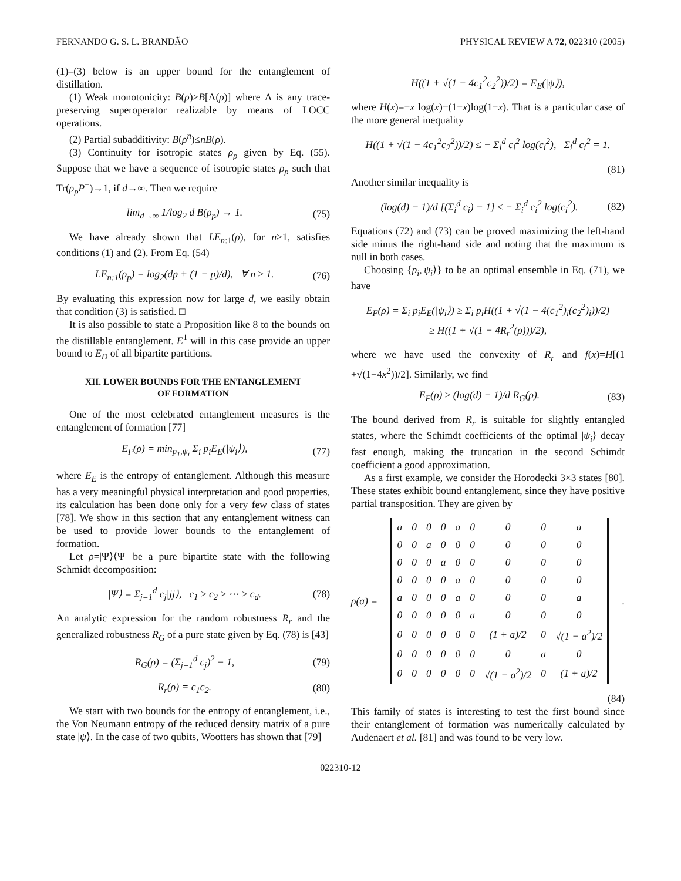FERNANDO G. S. L. BRANDÃO PHYSICAL REVIEW A 72, 022310 (2005)
(1)–(3) below is an upper bound for the entanglement of distillation.
(1) Weak monotonicity: B(ρ)≥B[Λ(ρ)] where Λ is any trace-preserving superoperator realizable by means of LOCC operations.
(2) Partial subadditivity: B(ρ<sup>n</sup>)≤nB(ρ).
(3) Continuity for isotropic states ρ<sub>p</sub> given by Eq. (55). Suppose that we have a sequence of isotropic states ρ<sub>p</sub> such that Tr(ρ<sub>p</sub>P<sup>+</sup>)→1, if d→∞. Then we require
lim<sub>d→∞</sub> 1/log<sub>2</sub> d B(ρ<sub>p</sub>) → 1. (75)
We have already shown that LE<sub>n:1</sub>(ρ), for n≥1, satisfies conditions (1) and (2). From Eq. (54)
LE<sub>n:1</sub>(ρ<sub>p</sub>) = log<sub>2</sub>(dp + (1 − p)/d), ∀ n ≥ 1. (76)
By evaluating this expression now for large d, we easily obtain that condition (3) is satisfied. □
It is also possible to state a Proposition like 8 to the bounds on the distillable entanglement. E<sup>1</sup> will in this case provide an upper bound to E<sub>D</sub> of all bipartite partitions.
XII. LOWER BOUNDS FOR THE ENTANGLEMENT
OF FORMATION
One of the most celebrated entanglement measures is the entanglement of formation [77]
E<sub>F</sub>(ρ) = min<sub>p<sub>1</sub>,ψ<sub>i</sub></sub> Σ<sub>i</sub> p<sub>i</sub>E<sub>E</sub>(|ψ<sub>i</sub>⟩), (77)
where E<sub>E</sub> is the entropy of entanglement. Although this measure has a very meaningful physical interpretation and good properties, its calculation has been done only for a very few class of states [78]. We show in this section that any entanglement witness can be used to provide lower bounds to the entanglement of formation.
Let ρ=|Ψ⟩⟨Ψ| be a pure bipartite state with the following Schmidt decomposition:
|Ψ⟩ = Σ<sub>j=1</sub><sup>d</sup> c<sub>j</sub>|jj⟩, c<sub>1</sub> ≥ c<sub>2</sub> ≥ ⋯ ≥ c<sub>d</sub>. (78)
An analytic expression for the random robustness R<sub>r</sub> and the generalized robustness R<sub>G</sub> of a pure state given by Eq. (78) is [43]
R<sub>G</sub>(ρ) = (Σ<sub>j=1</sub><sup>d</sup> c<sub>j</sub>)<sup>2</sup> − 1, (79)
R<sub>r</sub>(ρ) = c<sub>1</sub>c<sub>2</sub>. (80)
We start with two bounds for the entropy of entanglement, i.e., the Von Neumann entropy of the reduced density matrix of a pure state |ψ⟩. In the case of two qubits, Wootters has shown that [79]
H((1 + √(1 − 4c<sub>1</sub><sup>2</sup>c<sub>2</sub><sup>2</sup>))/2) = E<sub>E</sub>(|ψ⟩),
where H(x)=−x log(x)−(1−x)log(1−x). That is a particular case of the more general inequality
H((1 + √(1 − 4c<sub>1</sub><sup>2</sup>c<sub>2</sub><sup>2</sup>))/2) ≤ − Σ<sub>i</sub><sup>d</sup> c<sub>i</sub><sup>2</sup> log(c<sub>i</sub><sup>2</sup>), Σ<sub>i</sub><sup>d</sup> c<sub>i</sub><sup>2</sup> = 1.
(81)
Another similar inequality is
(log(d) − 1)/d [(Σ<sub>i</sub><sup>d</sup> c<sub>i</sub>) − 1] ≤ − Σ<sub>i</sub><sup>d</sup> c<sub>i</sub><sup>2</sup> log(c<sub>i</sub><sup>2</sup>). (82)
Equations (72) and (73) can be proved maximizing the left-hand side minus the right-hand side and noting that the maximum is null in both cases.
Choosing {p<sub>i</sub>,|ψ<sub>i</sub>⟩} to be an optimal ensemble in Eq. (71), we have
E<sub>F</sub>(ρ) = Σ<sub>i</sub> p<sub>i</sub>E<sub>E</sub>(|ψ<sub>i</sub>⟩) ≥ Σ<sub>i</sub> p<sub>i</sub>H((1 + √(1 − 4(c<sub>1</sub><sup>2</sup>)<sub>i</sub>(c<sub>2</sub><sup>2</sup>)<sub>i</sub>))/2)
≥ H((1 + √(1 − 4R<sub>r</sub><sup>2</sup>(ρ)))/2),
where we have used the convexity of R<sub>r</sub> and f(x)=H[(1 +√(1−4x<sup>2</sup>))/2]. Similarly, we find
E<sub>F</sub>(ρ) ≥ (log(d) − 1)/d R<sub>G</sub>(ρ). (83)
The bound derived from R<sub>r</sub> is suitable for slightly entangled states, where the Schimdt coefficients of the optimal |ψ<sub>i</sub>⟩ decay fast enough, making the truncation in the second Schimdt coefficient a good approximation.
As a first example, we consider the Horodecki 3×3 states [80]. These states exhibit bound entanglement, since they have positive partial transposition. They are given by
ρ(a) =
| a | 0 | 0 | 0 | a | 0 | 0 | 0 | a |
| 0 | 0 | a | 0 | 0 | 0 | 0 | 0 | 0 |
| 0 | 0 | 0 | a | 0 | 0 | 0 | 0 | 0 |
| 0 | 0 | 0 | 0 | a | 0 | 0 | 0 | 0 |
| a | 0 | 0 | 0 | a | 0 | 0 | 0 | a |
| 0 | 0 | 0 | 0 | 0 | a | 0 | 0 | 0 |
| 0 | 0 | 0 | 0 | 0 | 0 | (1 + a)/2 | 0 | √(1 − a<sup>2</sup>)/2 |
| 0 | 0 | 0 | 0 | 0 | 0 | 0 | a | 0 |
| 0 | 0 | 0 | 0 | 0 | 0 | √(1 − a<sup>2</sup>)/2 | 0 | (1 + a)/2 |
.
(84)
This family of states is interesting to test the first bound since their entanglement of formation was numerically calculated by Audenaert et al. [81] and was found to be very low.
022310-12